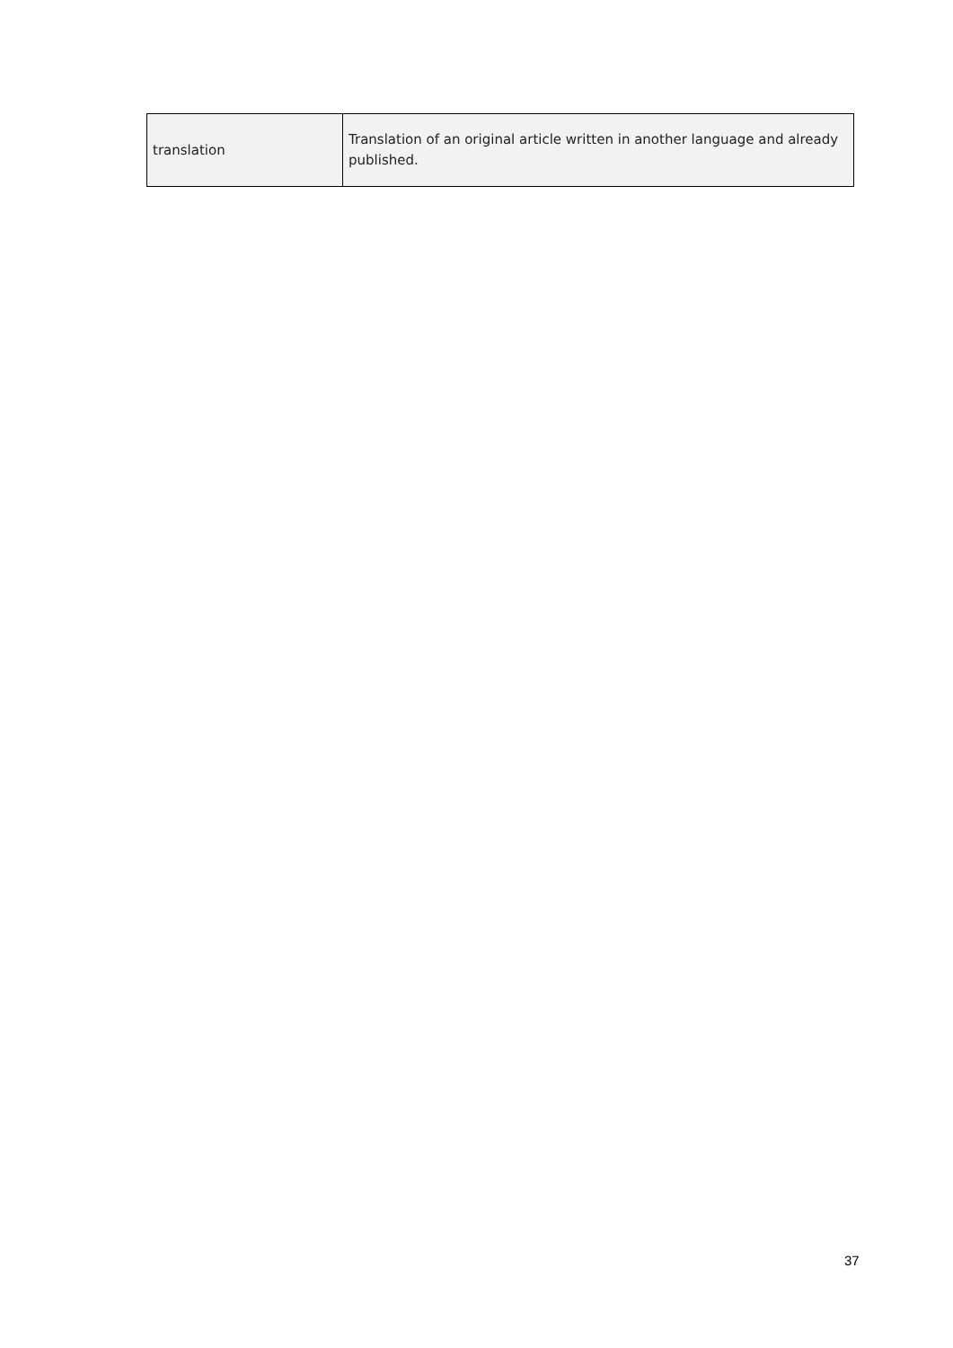| translation | Translation of an original article written in another language and already published. |
37